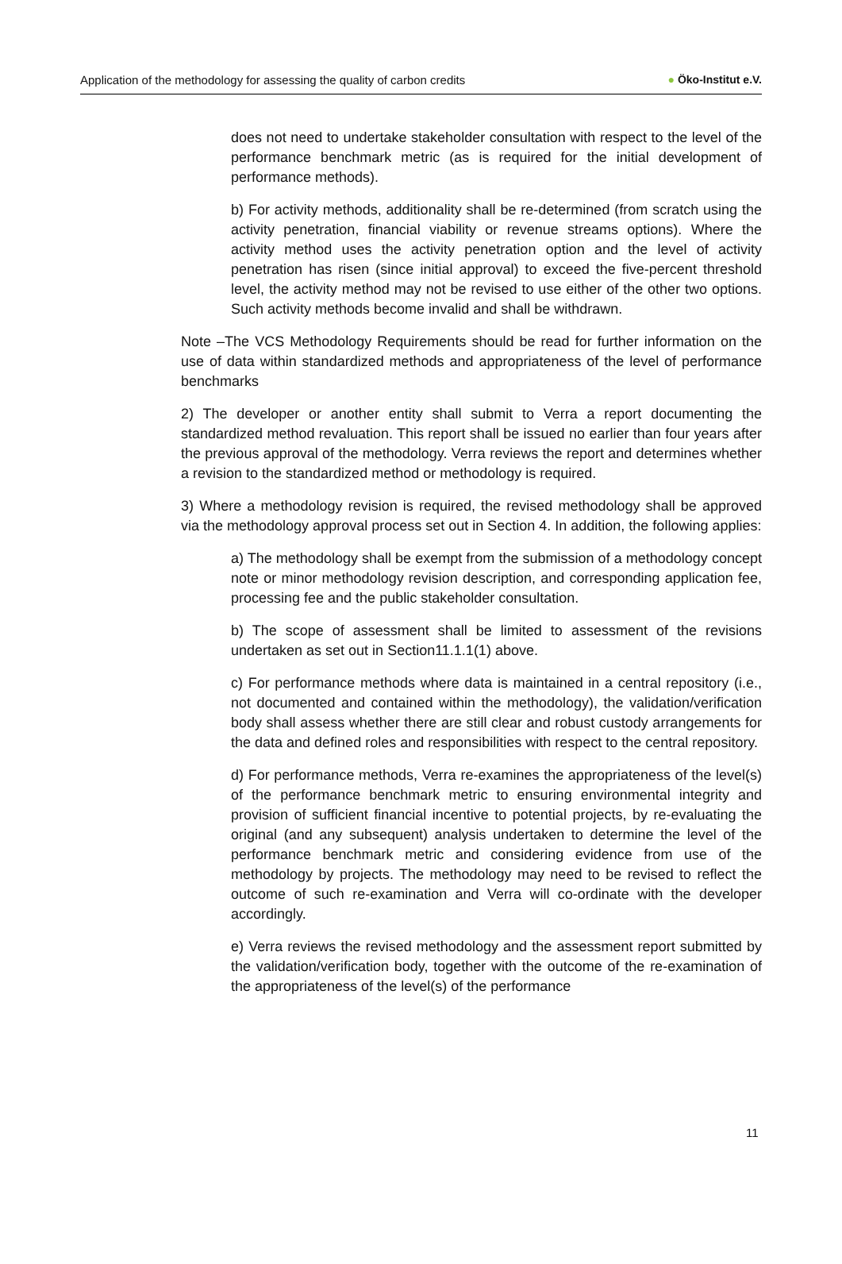Application of the methodology for assessing the quality of carbon credits
● Öko-Institut e.V.
does not need to undertake stakeholder consultation with respect to the level of the performance benchmark metric (as is required for the initial development of performance methods).
b) For activity methods, additionality shall be re-determined (from scratch using the activity penetration, financial viability or revenue streams options). Where the activity method uses the activity penetration option and the level of activity penetration has risen (since initial approval) to exceed the five-percent threshold level, the activity method may not be revised to use either of the other two options. Such activity methods become invalid and shall be withdrawn.
Note –The VCS Methodology Requirements should be read for further information on the use of data within standardized methods and appropriateness of the level of performance benchmarks
2) The developer or another entity shall submit to Verra a report documenting the standardized method revaluation. This report shall be issued no earlier than four years after the previous approval of the methodology. Verra reviews the report and determines whether a revision to the standardized method or methodology is required.
3) Where a methodology revision is required, the revised methodology shall be approved via the methodology approval process set out in Section 4. In addition, the following applies:
a) The methodology shall be exempt from the submission of a methodology concept note or minor methodology revision description, and corresponding application fee, processing fee and the public stakeholder consultation.
b) The scope of assessment shall be limited to assessment of the revisions undertaken as set out in Section11.1.1(1) above.
c) For performance methods where data is maintained in a central repository (i.e., not documented and contained within the methodology), the validation/verification body shall assess whether there are still clear and robust custody arrangements for the data and defined roles and responsibilities with respect to the central repository.
d) For performance methods, Verra re-examines the appropriateness of the level(s) of the performance benchmark metric to ensuring environmental integrity and provision of sufficient financial incentive to potential projects, by re-evaluating the original (and any subsequent) analysis undertaken to determine the level of the performance benchmark metric and considering evidence from use of the methodology by projects. The methodology may need to be revised to reflect the outcome of such re-examination and Verra will co-ordinate with the developer accordingly.
e) Verra reviews the revised methodology and the assessment report submitted by the validation/verification body, together with the outcome of the re-examination of the appropriateness of the level(s) of the performance
11